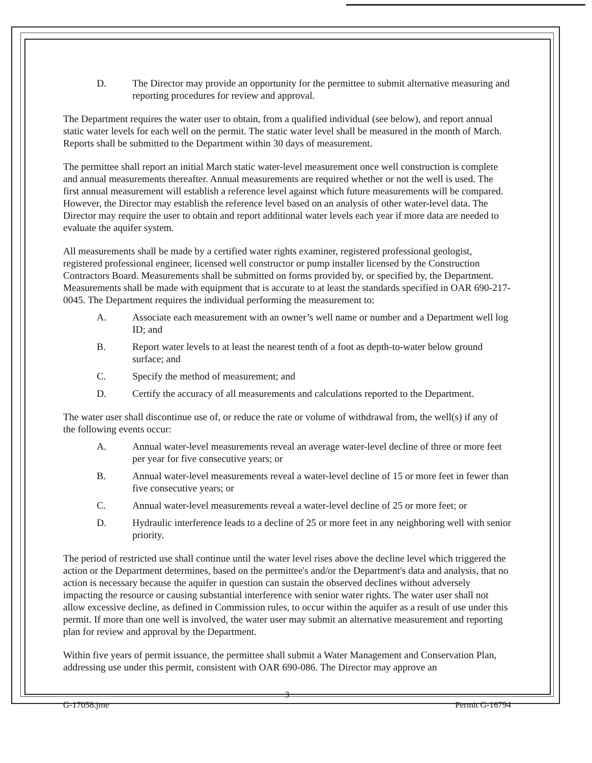D. The Director may provide an opportunity for the permittee to submit alternative measuring and reporting procedures for review and approval.
The Department requires the water user to obtain, from a qualified individual (see below), and report annual static water levels for each well on the permit. The static water level shall be measured in the month of March. Reports shall be submitted to the Department within 30 days of measurement.
The permittee shall report an initial March static water-level measurement once well construction is complete and annual measurements thereafter. Annual measurements are required whether or not the well is used. The first annual measurement will establish a reference level against which future measurements will be compared. However, the Director may establish the reference level based on an analysis of other water-level data. The Director may require the user to obtain and report additional water levels each year if more data are needed to evaluate the aquifer system.
All measurements shall be made by a certified water rights examiner, registered professional geologist, registered professional engineer, licensed well constructor or pump installer licensed by the Construction Contractors Board. Measurements shall be submitted on forms provided by, or specified by, the Department. Measurements shall be made with equipment that is accurate to at least the standards specified in OAR 690-217-0045. The Department requires the individual performing the measurement to:
A. Associate each measurement with an owner’s well name or number and a Department well log ID; and
B. Report water levels to at least the nearest tenth of a foot as depth-to-water below ground surface; and
C. Specify the method of measurement; and
D. Certify the accuracy of all measurements and calculations reported to the Department.
The water user shall discontinue use of, or reduce the rate or volume of withdrawal from, the well(s) if any of the following events occur:
A. Annual water-level measurements reveal an average water-level decline of three or more feet per year for five consecutive years; or
B. Annual water-level measurements reveal a water-level decline of 15 or more feet in fewer than five consecutive years; or
C. Annual water-level measurements reveal a water-level decline of 25 or more feet; or
D. Hydraulic interference leads to a decline of 25 or more feet in any neighboring well with senior priority.
The period of restricted use shall continue until the water level rises above the decline level which triggered the action or the Department determines, based on the permittee's and/or the Department's data and analysis, that no action is necessary because the aquifer in question can sustain the observed declines without adversely impacting the resource or causing substantial interference with senior water rights. The water user shall not allow excessive decline, as defined in Commission rules, to occur within the aquifer as a result of use under this permit. If more than one well is involved, the water user may submit an alternative measurement and reporting plan for review and approval by the Department.
Within five years of permit issuance, the permittee shall submit a Water Management and Conservation Plan, addressing use under this permit, consistent with OAR 690-086. The Director may approve an
3
G-17058.jme Permit G-16794